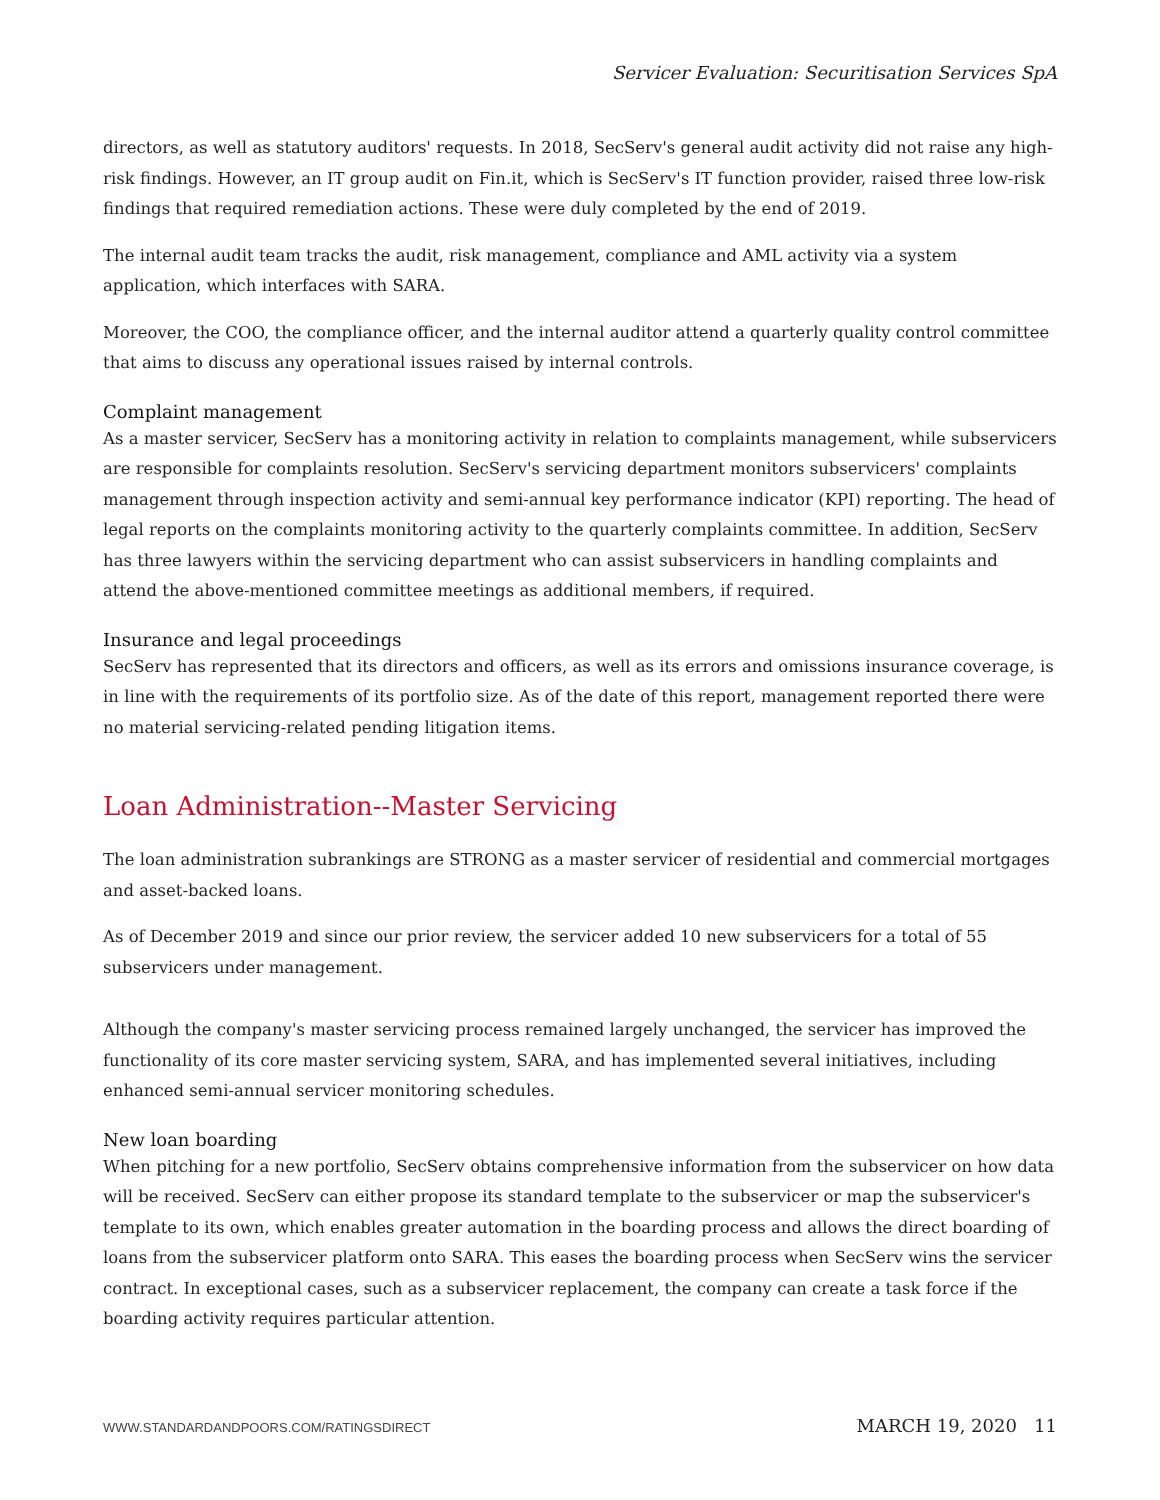Servicer Evaluation: Securitisation Services SpA
directors, as well as statutory auditors' requests. In 2018, SecServ's general audit activity did not raise any high-risk findings. However, an IT group audit on Fin.it, which is SecServ's IT function provider, raised three low-risk findings that required remediation actions. These were duly completed by the end of 2019.
The internal audit team tracks the audit, risk management, compliance and AML activity via a system application, which interfaces with SARA.
Moreover, the COO, the compliance officer, and the internal auditor attend a quarterly quality control committee that aims to discuss any operational issues raised by internal controls.
Complaint management
As a master servicer, SecServ has a monitoring activity in relation to complaints management, while subservicers are responsible for complaints resolution. SecServ's servicing department monitors subservicers' complaints management through inspection activity and semi-annual key performance indicator (KPI) reporting. The head of legal reports on the complaints monitoring activity to the quarterly complaints committee. In addition, SecServ has three lawyers within the servicing department who can assist subservicers in handling complaints and attend the above-mentioned committee meetings as additional members, if required.
Insurance and legal proceedings
SecServ has represented that its directors and officers, as well as its errors and omissions insurance coverage, is in line with the requirements of its portfolio size. As of the date of this report, management reported there were no material servicing-related pending litigation items.
Loan Administration--Master Servicing
The loan administration subrankings are STRONG as a master servicer of residential and commercial mortgages and asset-backed loans.
As of December 2019 and since our prior review, the servicer added 10 new subservicers for a total of 55 subservicers under management.
Although the company's master servicing process remained largely unchanged, the servicer has improved the functionality of its core master servicing system, SARA, and has implemented several initiatives, including enhanced semi-annual servicer monitoring schedules.
New loan boarding
When pitching for a new portfolio, SecServ obtains comprehensive information from the subservicer on how data will be received. SecServ can either propose its standard template to the subservicer or map the subservicer's template to its own, which enables greater automation in the boarding process and allows the direct boarding of loans from the subservicer platform onto SARA. This eases the boarding process when SecServ wins the servicer contract. In exceptional cases, such as a subservicer replacement, the company can create a task force if the boarding activity requires particular attention.
WWW.STANDARDANDPOORS.COM/RATINGSDIRECT MARCH 19, 2020 11